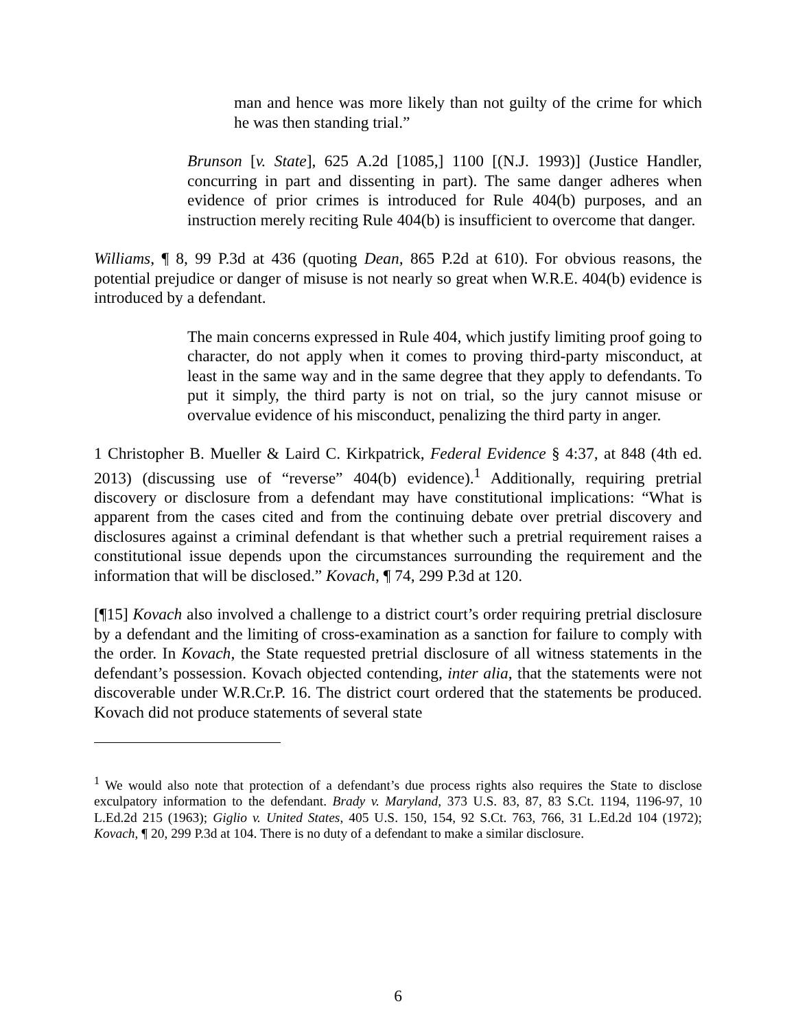man and hence was more likely than not guilty of the crime for which he was then standing trial.”
Brunson [v. State], 625 A.2d [1085,] 1100 [(N.J. 1993)] (Justice Handler, concurring in part and dissenting in part). The same danger adheres when evidence of prior crimes is introduced for Rule 404(b) purposes, and an instruction merely reciting Rule 404(b) is insufficient to overcome that danger.
Williams, ¶ 8, 99 P.3d at 436 (quoting Dean, 865 P.2d at 610). For obvious reasons, the potential prejudice or danger of misuse is not nearly so great when W.R.E. 404(b) evidence is introduced by a defendant.
The main concerns expressed in Rule 404, which justify limiting proof going to character, do not apply when it comes to proving third-party misconduct, at least in the same way and in the same degree that they apply to defendants. To put it simply, the third party is not on trial, so the jury cannot misuse or overvalue evidence of his misconduct, penalizing the third party in anger.
1 Christopher B. Mueller & Laird C. Kirkpatrick, Federal Evidence § 4:37, at 848 (4th ed. 2013) (discussing use of “reverse” 404(b) evidence).<sup>1</sup> Additionally, requiring pretrial discovery or disclosure from a defendant may have constitutional implications: “What is apparent from the cases cited and from the continuing debate over pretrial discovery and disclosures against a criminal defendant is that whether such a pretrial requirement raises a constitutional issue depends upon the circumstances surrounding the requirement and the information that will be disclosed.” Kovach, ¶ 74, 299 P.3d at 120.
[¶15] Kovach also involved a challenge to a district court’s order requiring pretrial disclosure by a defendant and the limiting of cross-examination as a sanction for failure to comply with the order. In Kovach, the State requested pretrial disclosure of all witness statements in the defendant’s possession. Kovach objected contending, inter alia, that the statements were not discoverable under W.R.Cr.P. 16. The district court ordered that the statements be produced. Kovach did not produce statements of several state
<sup>1</sup> We would also note that protection of a defendant’s due process rights also requires the State to disclose exculpatory information to the defendant. Brady v. Maryland, 373 U.S. 83, 87, 83 S.Ct. 1194, 1196-97, 10 L.Ed.2d 215 (1963); Giglio v. United States, 405 U.S. 150, 154, 92 S.Ct. 763, 766, 31 L.Ed.2d 104 (1972); Kovach, ¶ 20, 299 P.3d at 104. There is no duty of a defendant to make a similar disclosure.
6